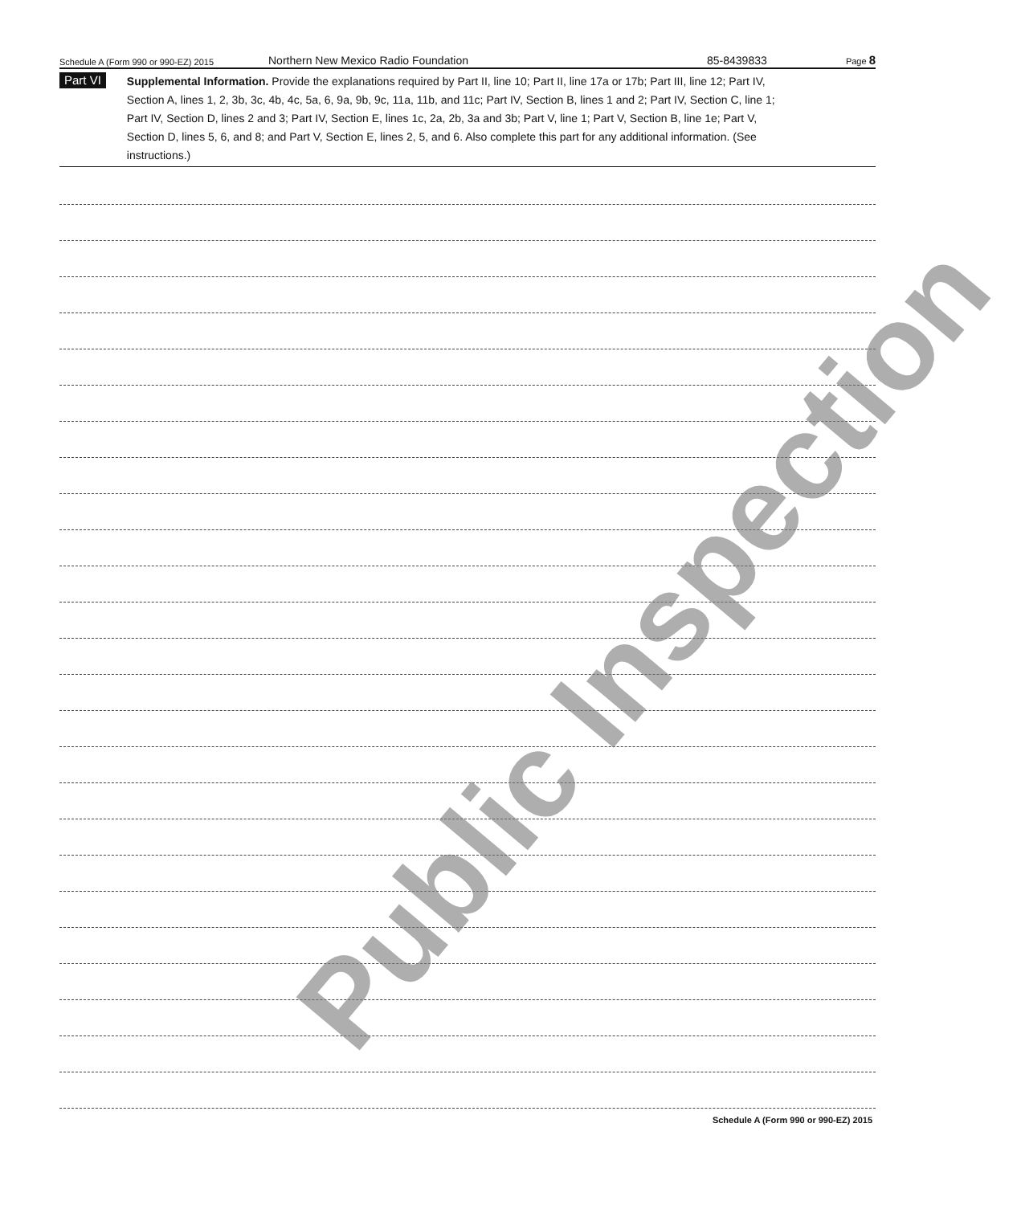Schedule A (Form 990 or 990-EZ) 2015 Northern New Mexico Radio Foundation 85-8439833 Page 8
Part VI
Supplemental Information. Provide the explanations required by Part II, line 10; Part II, line 17a or 17b; Part III, line 12; Part IV, Section A, lines 1, 2, 3b, 3c, 4b, 4c, 5a, 6, 9a, 9b, 9c, 11a, 11b, and 11c; Part IV, Section B, lines 1 and 2; Part IV, Section C, line 1; Part IV, Section D, lines 2 and 3; Part IV, Section E, lines 1c, 2a, 2b, 3a and 3b; Part V, line 1; Part V, Section B, line 1e; Part V, Section D, lines 5, 6, and 8; and Part V, Section E, lines 2, 5, and 6. Also complete this part for any additional information. (See instructions.)
Schedule A (Form 990 or 990-EZ) 2015
Public Inspection